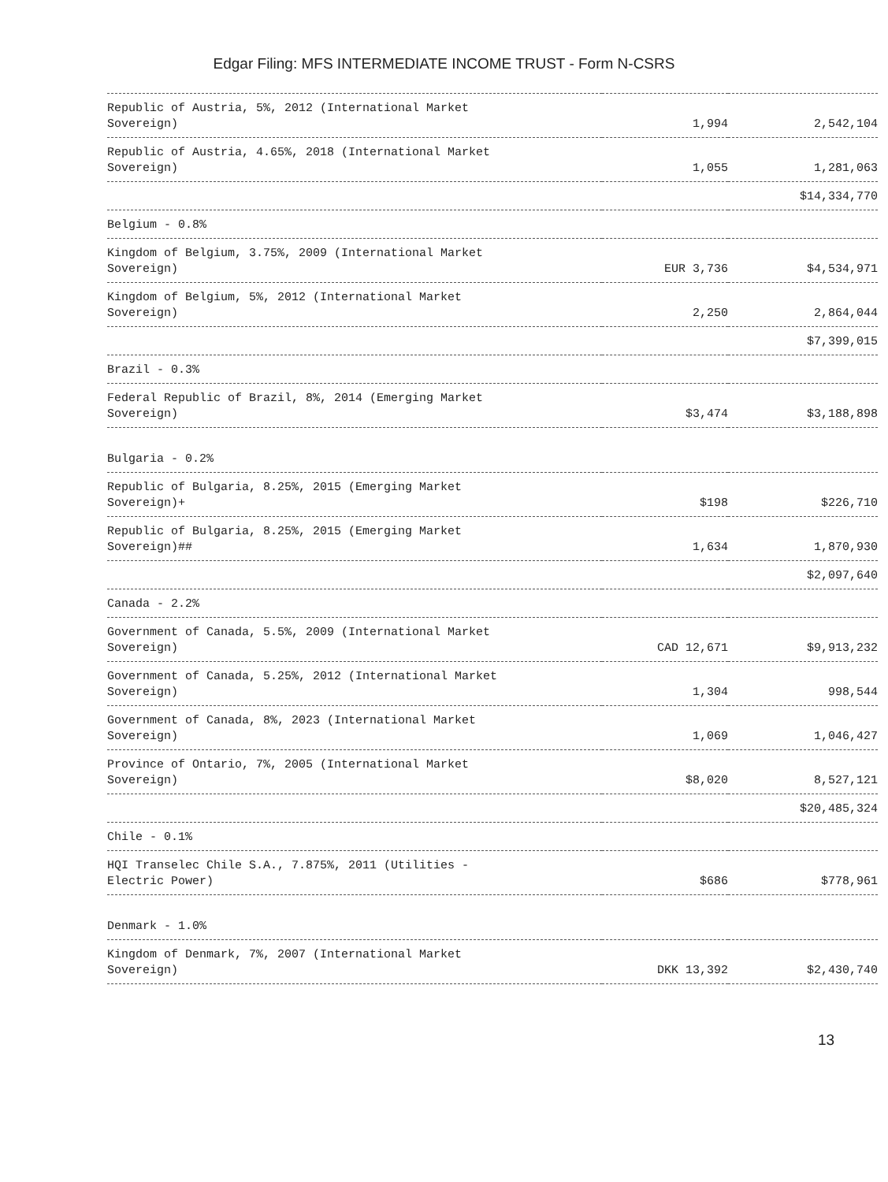Edgar Filing: MFS INTERMEDIATE INCOME TRUST - Form N-CSRS
| Republic of Austria, 5%, 2012 (International Market Sovereign) | 1,994 | 2,542,104 |
| Republic of Austria, 4.65%, 2018 (International Market Sovereign) | 1,055 | 1,281,063 |
| | | $14,334,770 |
| Belgium - 0.8% | | |
| Kingdom of Belgium, 3.75%, 2009 (International Market Sovereign) | EUR 3,736 | $4,534,971 |
| Kingdom of Belgium, 5%, 2012 (International Market Sovereign) | 2,250 | 2,864,044 |
| | | $7,399,015 |
| Brazil - 0.3% | | |
| Federal Republic of Brazil, 8%, 2014 (Emerging Market Sovereign) | $3,474 | $3,188,898 |
| Bulgaria - 0.2% | | |
| Republic of Bulgaria, 8.25%, 2015 (Emerging Market Sovereign)+ | $198 | $226,710 |
| Republic of Bulgaria, 8.25%, 2015 (Emerging Market Sovereign)## | 1,634 | 1,870,930 |
| | | $2,097,640 |
| Canada - 2.2% | | |
| Government of Canada, 5.5%, 2009 (International Market Sovereign) | CAD 12,671 | $9,913,232 |
| Government of Canada, 5.25%, 2012 (International Market Sovereign) | 1,304 | 998,544 |
| Government of Canada, 8%, 2023 (International Market Sovereign) | 1,069 | 1,046,427 |
| Province of Ontario, 7%, 2005 (International Market Sovereign) | $8,020 | 8,527,121 |
| | | $20,485,324 |
| Chile - 0.1% | | |
| HQI Transelec Chile S.A., 7.875%, 2011 (Utilities - Electric Power) | $686 | $778,961 |
| Denmark - 1.0% | | |
| Kingdom of Denmark, 7%, 2007 (International Market Sovereign) | DKK 13,392 | $2,430,740 |
13